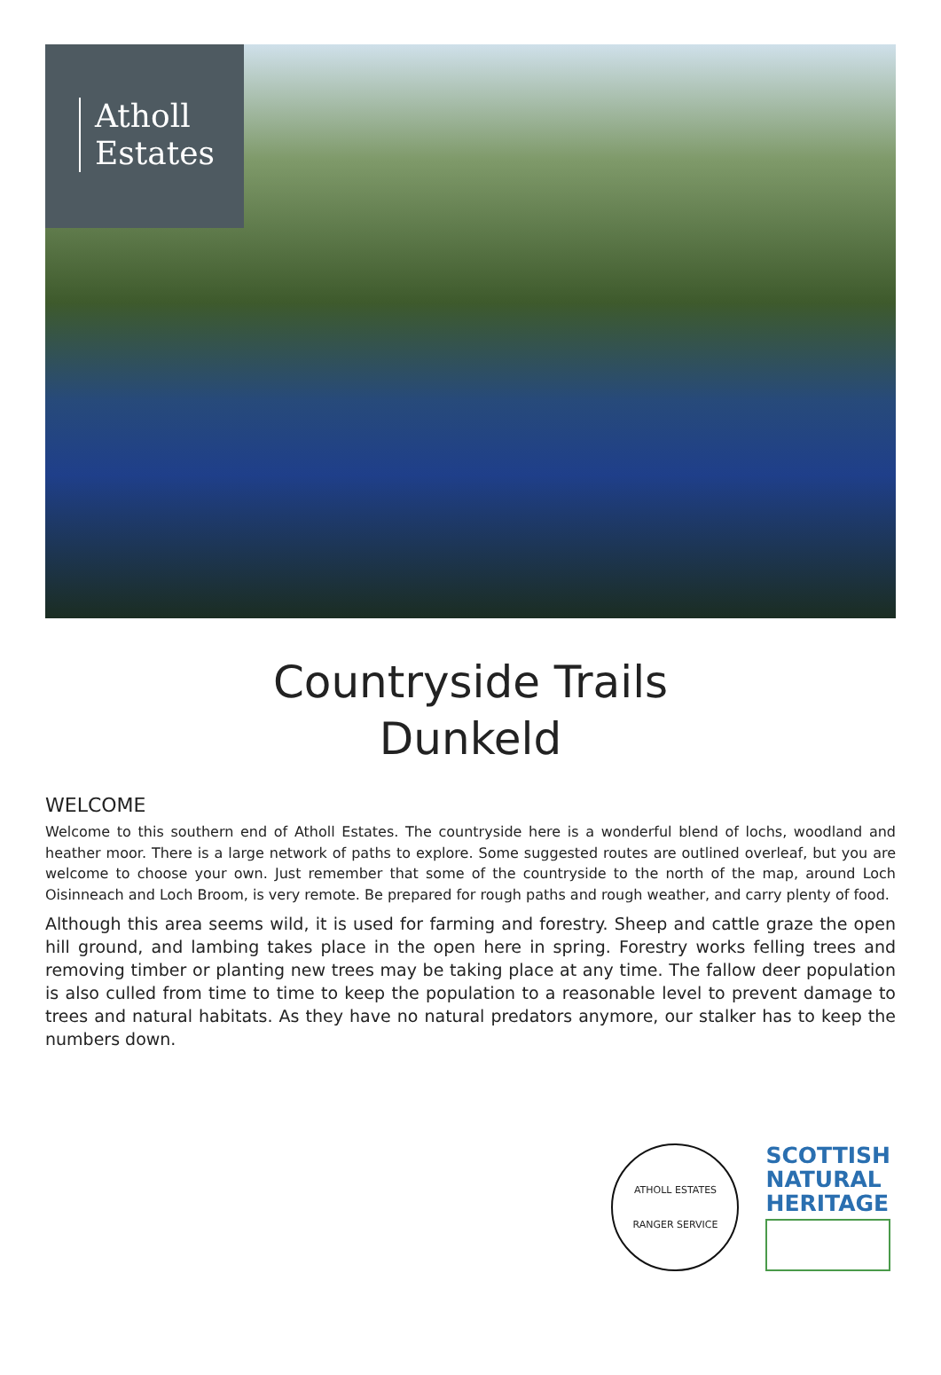Atholl
Estates
Countryside Trails
Dunkeld
WELCOME
Welcome to this southern end of Atholl Estates. The countryside here is a wonderful blend of lochs, woodland and heather moor. There is a large network of paths to explore. Some suggested routes are outlined overleaf, but you are welcome to choose your own. Just remember that some of the countryside to the north of the map, around Loch Oisinneach and Loch Broom, is very remote. Be prepared for rough paths and rough weather, and carry plenty of food.
Although this area seems wild, it is used for farming and forestry. Sheep and cattle graze the open hill ground, and lambing takes place in the open here in spring. Forestry works felling trees and removing timber or planting new trees may be taking place at any time. The fallow deer population is also culled from time to time to keep the population to a reasonable level to prevent damage to trees and natural habitats. As they have no natural predators anymore, our stalker has to keep the numbers down.
ATHOLL ESTATES
RANGER SERVICE
SCOTTISH
NATURAL
HERITAGE